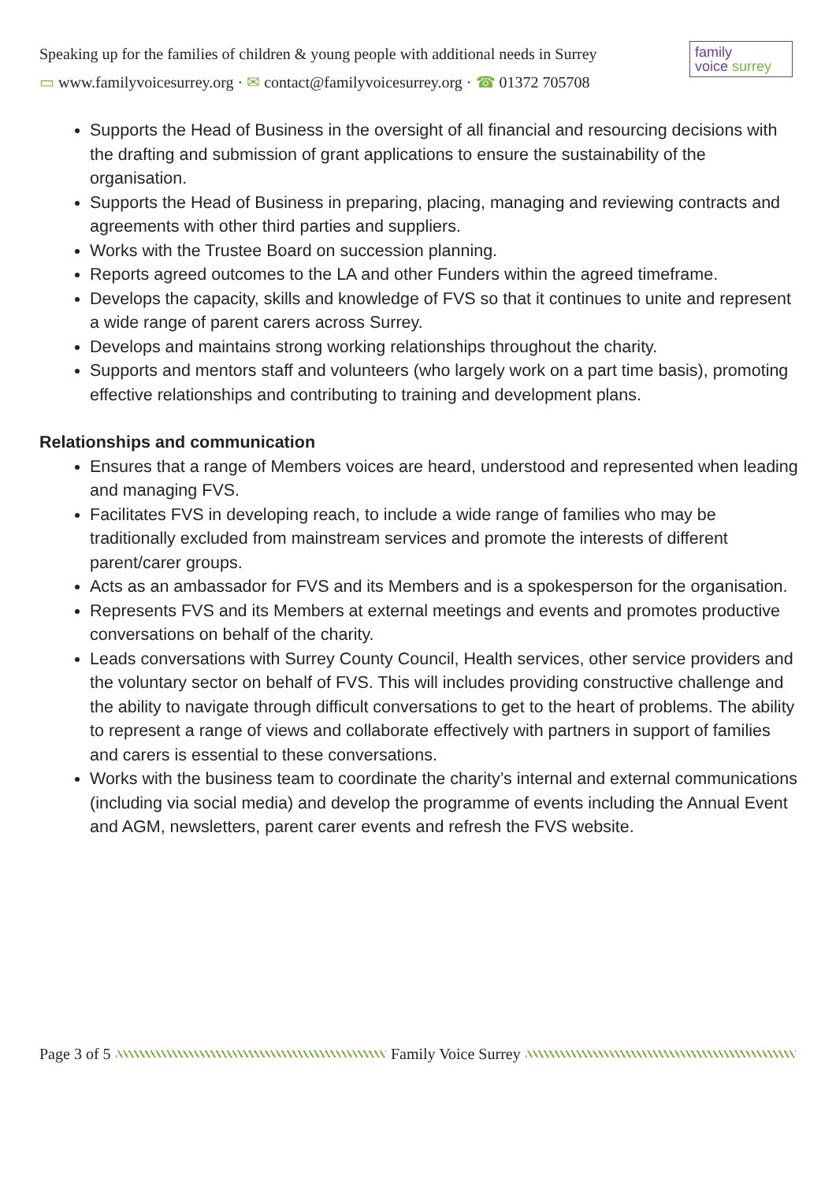Speaking up for the families of children & young people with additional needs in Surrey
▭ www.familyvoicesurrey.org · ✉ contact@familyvoicesurrey.org · ☎ 01372 705708
family
voice surrey
Supports the Head of Business in the oversight of all financial and resourcing decisions with the drafting and submission of grant applications to ensure the sustainability of the organisation.
Supports the Head of Business in preparing, placing, managing and reviewing contracts and agreements with other third parties and suppliers.
Works with the Trustee Board on succession planning.
Reports agreed outcomes to the LA and other Funders within the agreed timeframe.
Develops the capacity, skills and knowledge of FVS so that it continues to unite and represent a wide range of parent carers across Surrey.
Develops and maintains strong working relationships throughout the charity.
Supports and mentors staff and volunteers (who largely work on a part time basis), promoting effective relationships and contributing to training and development plans.
Relationships and communication
Ensures that a range of Members voices are heard, understood and represented when leading and managing FVS.
Facilitates FVS in developing reach, to include a wide range of families who may be traditionally excluded from mainstream services and promote the interests of different parent/carer groups.
Acts as an ambassador for FVS and its Members and is a spokesperson for the organisation.
Represents FVS and its Members at external meetings and events and promotes productive conversations on behalf of the charity.
Leads conversations with Surrey County Council, Health services, other service providers and the voluntary sector on behalf of FVS. This will includes providing constructive challenge and the ability to navigate through difficult conversations to get to the heart of problems. The ability to represent a range of views and collaborate effectively with partners in support of families and carers is essential to these conversations.
Works with the business team to coordinate the charity’s internal and external communications (including via social media) and develop the programme of events including the Annual Event and AGM, newsletters, parent carer events and refresh the FVS website.
Page 3 of 5 Family Voice Surrey